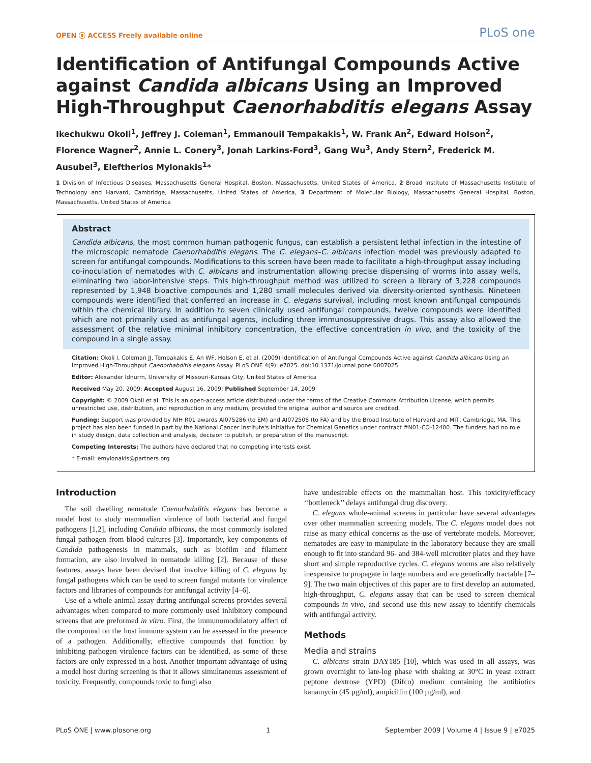OPEN ⓐ ACCESS Freely available online PLoS one
Identification of Antifungal Compounds Active against Candida albicans Using an Improved High-Throughput Caenorhabditis elegans Assay
Ikechukwu Okoli<sup>1</sup>, Jeffrey J. Coleman<sup>1</sup>, Emmanouil Tempakakis<sup>1</sup>, W. Frank An<sup>2</sup>, Edward Holson<sup>2</sup>, Florence Wagner<sup>2</sup>, Annie L. Conery<sup>3</sup>, Jonah Larkins-Ford<sup>3</sup>, Gang Wu<sup>3</sup>, Andy Stern<sup>2</sup>, Frederick M. Ausubel<sup>3</sup>, Eleftherios Mylonakis<sup>1</sup>*
1 Division of Infectious Diseases, Massachusetts General Hospital, Boston, Massachusetts, United States of America, 2 Broad Institute of Massachusetts Institute of Technology and Harvard, Cambridge, Massachusetts, United States of America, 3 Department of Molecular Biology, Massachusetts General Hospital, Boston, Massachusetts, United States of America
Abstract
Candida albicans, the most common human pathogenic fungus, can establish a persistent lethal infection in the intestine of the microscopic nematode Caenorhabditis elegans. The C. elegans–C. albicans infection model was previously adapted to screen for antifungal compounds. Modifications to this screen have been made to facilitate a high-throughput assay including co-inoculation of nematodes with C. albicans and instrumentation allowing precise dispensing of worms into assay wells, eliminating two labor-intensive steps. This high-throughput method was utilized to screen a library of 3,228 compounds represented by 1,948 bioactive compounds and 1,280 small molecules derived via diversity-oriented synthesis. Nineteen compounds were identified that conferred an increase in C. elegans survival, including most known antifungal compounds within the chemical library. In addition to seven clinically used antifungal compounds, twelve compounds were identified which are not primarily used as antifungal agents, including three immunosuppressive drugs. This assay also allowed the assessment of the relative minimal inhibitory concentration, the effective concentration in vivo, and the toxicity of the compound in a single assay.
Citation: Okoli I, Coleman JJ, Tempakakis E, An WF, Holson E, et al. (2009) Identification of Antifungal Compounds Active against Candida albicans Using an Improved High-Throughput Caenorhabditis elegans Assay. PLoS ONE 4(9): e7025. doi:10.1371/journal.pone.0007025
Editor: Alexander Idnurm, University of Missouri-Kansas City, United States of America
Received May 20, 2009; Accepted August 16, 2009; Published September 14, 2009
Copyright: © 2009 Okoli et al. This is an open-access article distributed under the terms of the Creative Commons Attribution License, which permits unrestricted use, distribution, and reproduction in any medium, provided the original author and source are credited.
Funding: Support was provided by NIH R01 awards AI075286 (to EM) and AI072508 (to FA) and by the Broad Institute of Harvard and MIT, Cambridge, MA. This project has also been funded in part by the National Cancer Institute's Initiative for Chemical Genetics under contract #N01-CO-12400. The funders had no role in study design, data collection and analysis, decision to publish, or preparation of the manuscript.
Competing Interests: The authors have declared that no competing interests exist.
* E-mail: emylonakis@partners.org
Introduction
The soil dwelling nematode Caenorhabditis elegans has become a model host to study mammalian virulence of both bacterial and fungal pathogens [1,2], including Candida albicans, the most commonly isolated fungal pathogen from blood cultures [3]. Importantly, key components of Candida pathogenesis in mammals, such as biofilm and filament formation, are also involved in nematode killing [2]. Because of these features, assays have been devised that involve killing of C. elegans by fungal pathogens which can be used to screen fungal mutants for virulence factors and libraries of compounds for antifungal activity [4–6].
Use of a whole animal assay during antifungal screens provides several advantages when compared to more commonly used inhibitory compound screens that are preformed in vitro. First, the immunomodulatory affect of the compound on the host immune system can be assessed in the presence of a pathogen. Additionally, effective compounds that function by inhibiting pathogen virulence factors can be identified, as some of these factors are only expressed in a host. Another important advantage of using a model host during screening is that it allows simultaneous assessment of toxicity. Frequently, compounds toxic to fungi also
have undesirable effects on the mammalian host. This toxicity/efficacy ‘‘bottleneck’’ delays antifungal drug discovery.
C. elegans whole-animal screens in particular have several advantages over other mammalian screening models. The C. elegans model does not raise as many ethical concerns as the use of vertebrate models. Moreover, nematodes are easy to manipulate in the laboratory because they are small enough to fit into standard 96- and 384-well microtiter plates and they have short and simple reproductive cycles. C. elegans worms are also relatively inexpensive to propagate in large numbers and are genetically tractable [7–9]. The two main objectives of this paper are to first develop an automated, high-throughput, C. elegans assay that can be used to screen chemical compounds in vivo, and second use this new assay to identify chemicals with antifungal activity.
Methods
Media and strains
C. albicans strain DAY185 [10], which was used in all assays, was grown overnight to late-log phase with shaking at 30°C in yeast extract peptone dextrose (YPD) (Difco) medium containing the antibiotics kanamycin (45 µg/ml), ampicillin (100 µg/ml), and
PLoS ONE | www.plosone.org 1 September 2009 | Volume 4 | Issue 9 | e7025